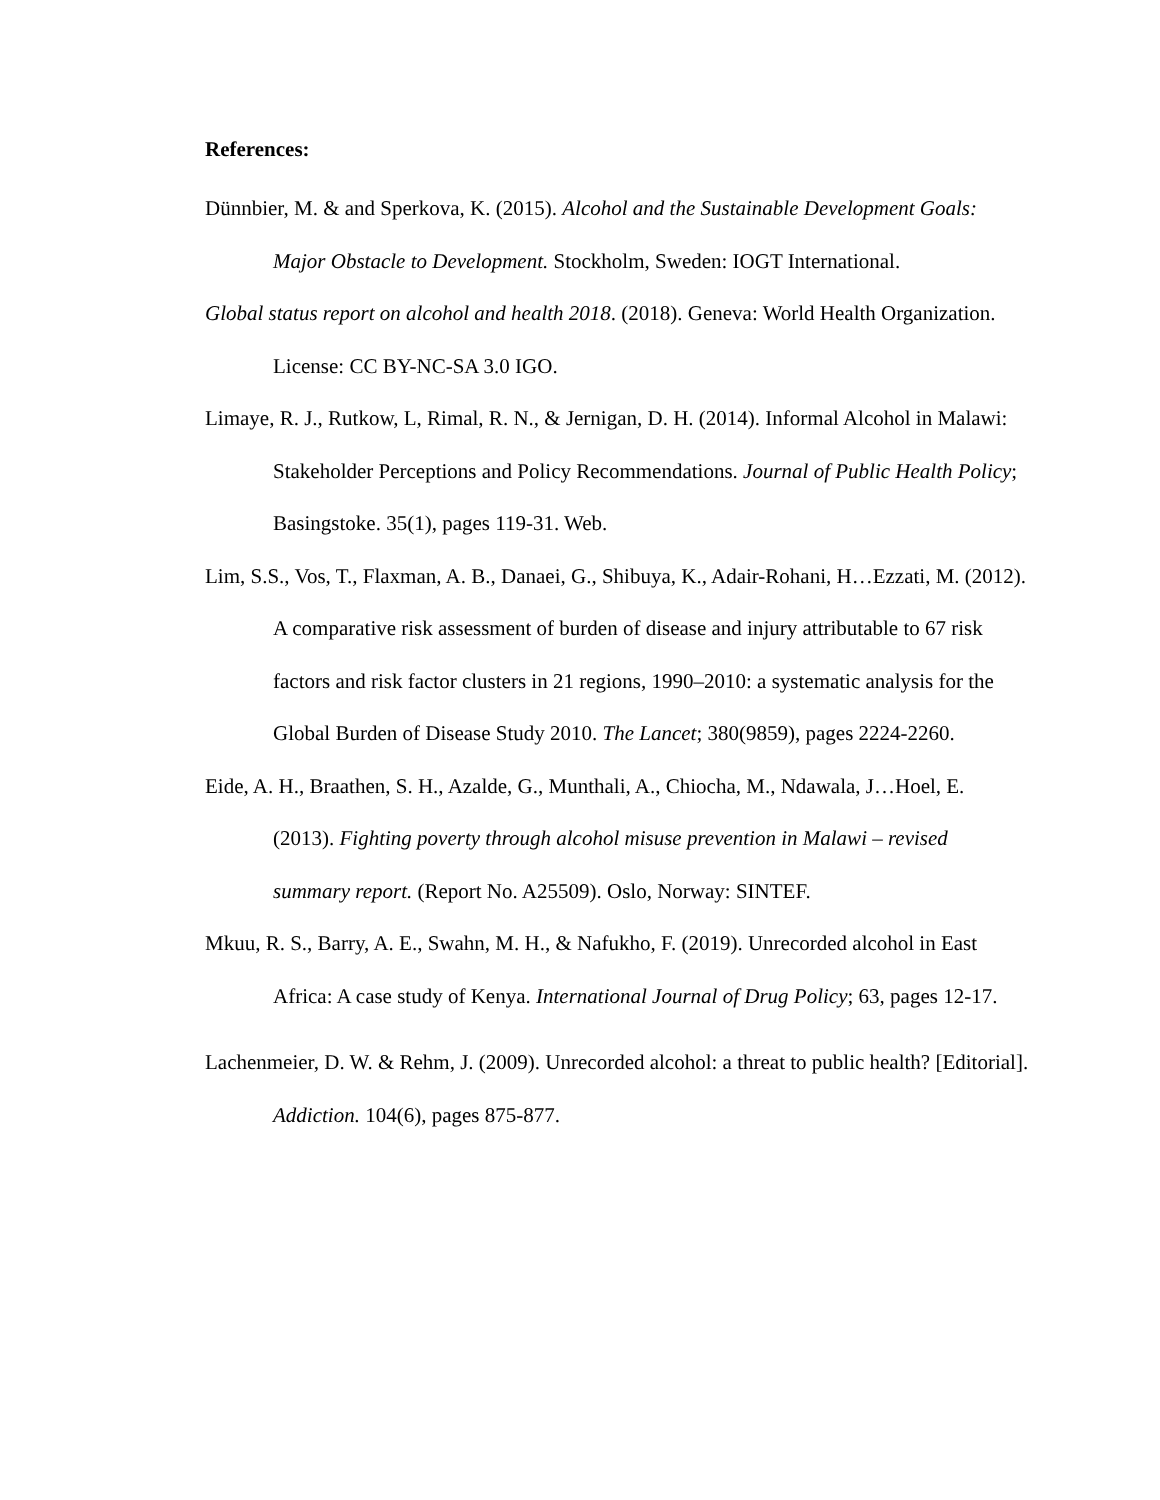References:
Dünnbier, M. & and Sperkova, K. (2015). Alcohol and the Sustainable Development Goals: Major Obstacle to Development. Stockholm, Sweden: IOGT International.
Global status report on alcohol and health 2018. (2018). Geneva: World Health Organization. License: CC BY-NC-SA 3.0 IGO.
Limaye, R. J., Rutkow, L, Rimal, R. N., & Jernigan, D. H. (2014). Informal Alcohol in Malawi: Stakeholder Perceptions and Policy Recommendations. Journal of Public Health Policy; Basingstoke. 35(1), pages 119-31. Web.
Lim, S.S., Vos, T., Flaxman, A. B., Danaei, G., Shibuya, K., Adair-Rohani, H…Ezzati, M. (2012). A comparative risk assessment of burden of disease and injury attributable to 67 risk factors and risk factor clusters in 21 regions, 1990–2010: a systematic analysis for the Global Burden of Disease Study 2010. The Lancet; 380(9859), pages 2224-2260.
Eide, A. H., Braathen, S. H., Azalde, G., Munthali, A., Chiocha, M., Ndawala, J…Hoel, E. (2013). Fighting poverty through alcohol misuse prevention in Malawi – revised summary report. (Report No. A25509). Oslo, Norway: SINTEF.
Mkuu, R. S., Barry, A. E., Swahn, M. H., & Nafukho, F. (2019). Unrecorded alcohol in East Africa: A case study of Kenya. International Journal of Drug Policy; 63, pages 12-17.
Lachenmeier, D. W. & Rehm, J. (2009). Unrecorded alcohol: a threat to public health? [Editorial]. Addiction. 104(6), pages 875-877.